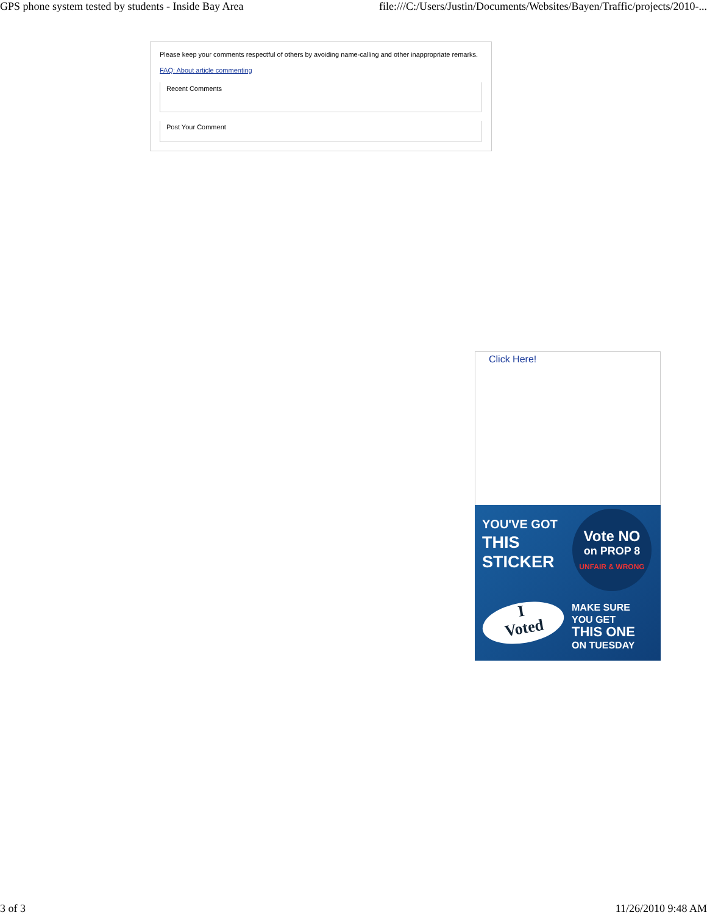GPS phone system tested by students - Inside Bay Area file:///C:/Users/Justin/Documents/Websites/Bayen/Traffic/projects/2010-...
Please keep your comments respectful of others by avoiding name-calling and other inappropriate remarks.
FAQ: About article commenting
Recent Comments
Post Your Comment
Click Here!
YOU'VE GOT
THIS
STICKER
Vote NO
on PROP 8
UNFAIR & WRONG
I
Voted
MAKE SURE
YOU GET
THIS ONE
ON TUESDAY
3 of 3 11/26/2010 9:48 AM